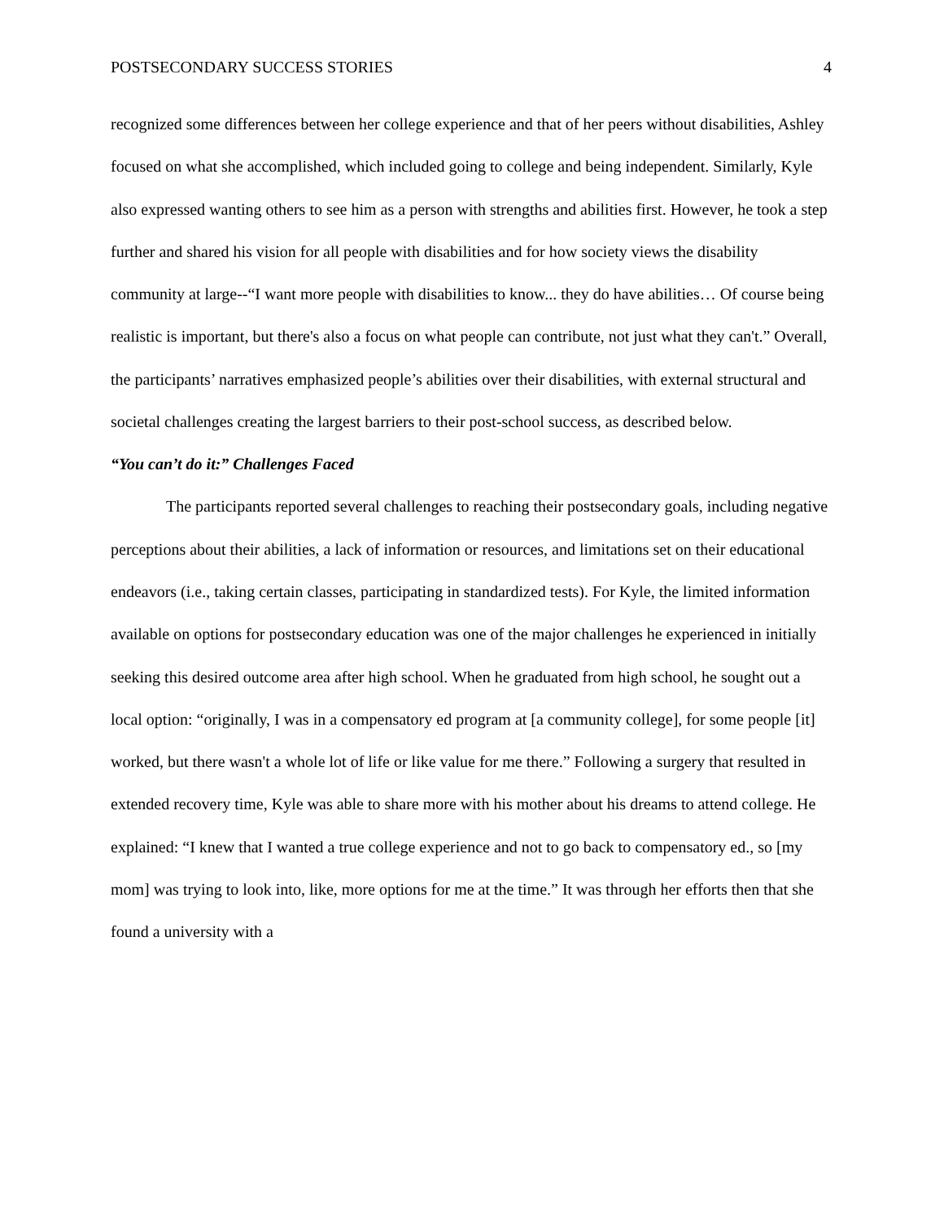POSTSECONDARY SUCCESS STORIES 4
recognized some differences between her college experience and that of her peers without disabilities, Ashley focused on what she accomplished, which included going to college and being independent. Similarly, Kyle also expressed wanting others to see him as a person with strengths and abilities first. However, he took a step further and shared his vision for all people with disabilities and for how society views the disability community at large--“I want more people with disabilities to know... they do have abilities… Of course being realistic is important, but there's also a focus on what people can contribute, not just what they can't.” Overall, the participants’ narratives emphasized people’s abilities over their disabilities, with external structural and societal challenges creating the largest barriers to their post-school success, as described below.
“You can’t do it:” Challenges Faced
The participants reported several challenges to reaching their postsecondary goals, including negative perceptions about their abilities, a lack of information or resources, and limitations set on their educational endeavors (i.e., taking certain classes, participating in standardized tests). For Kyle, the limited information available on options for postsecondary education was one of the major challenges he experienced in initially seeking this desired outcome area after high school. When he graduated from high school, he sought out a local option: “originally, I was in a compensatory ed program at [a community college], for some people [it] worked, but there wasn't a whole lot of life or like value for me there.” Following a surgery that resulted in extended recovery time, Kyle was able to share more with his mother about his dreams to attend college. He explained: “I knew that I wanted a true college experience and not to go back to compensatory ed., so [my mom] was trying to look into, like, more options for me at the time.” It was through her efforts then that she found a university with a